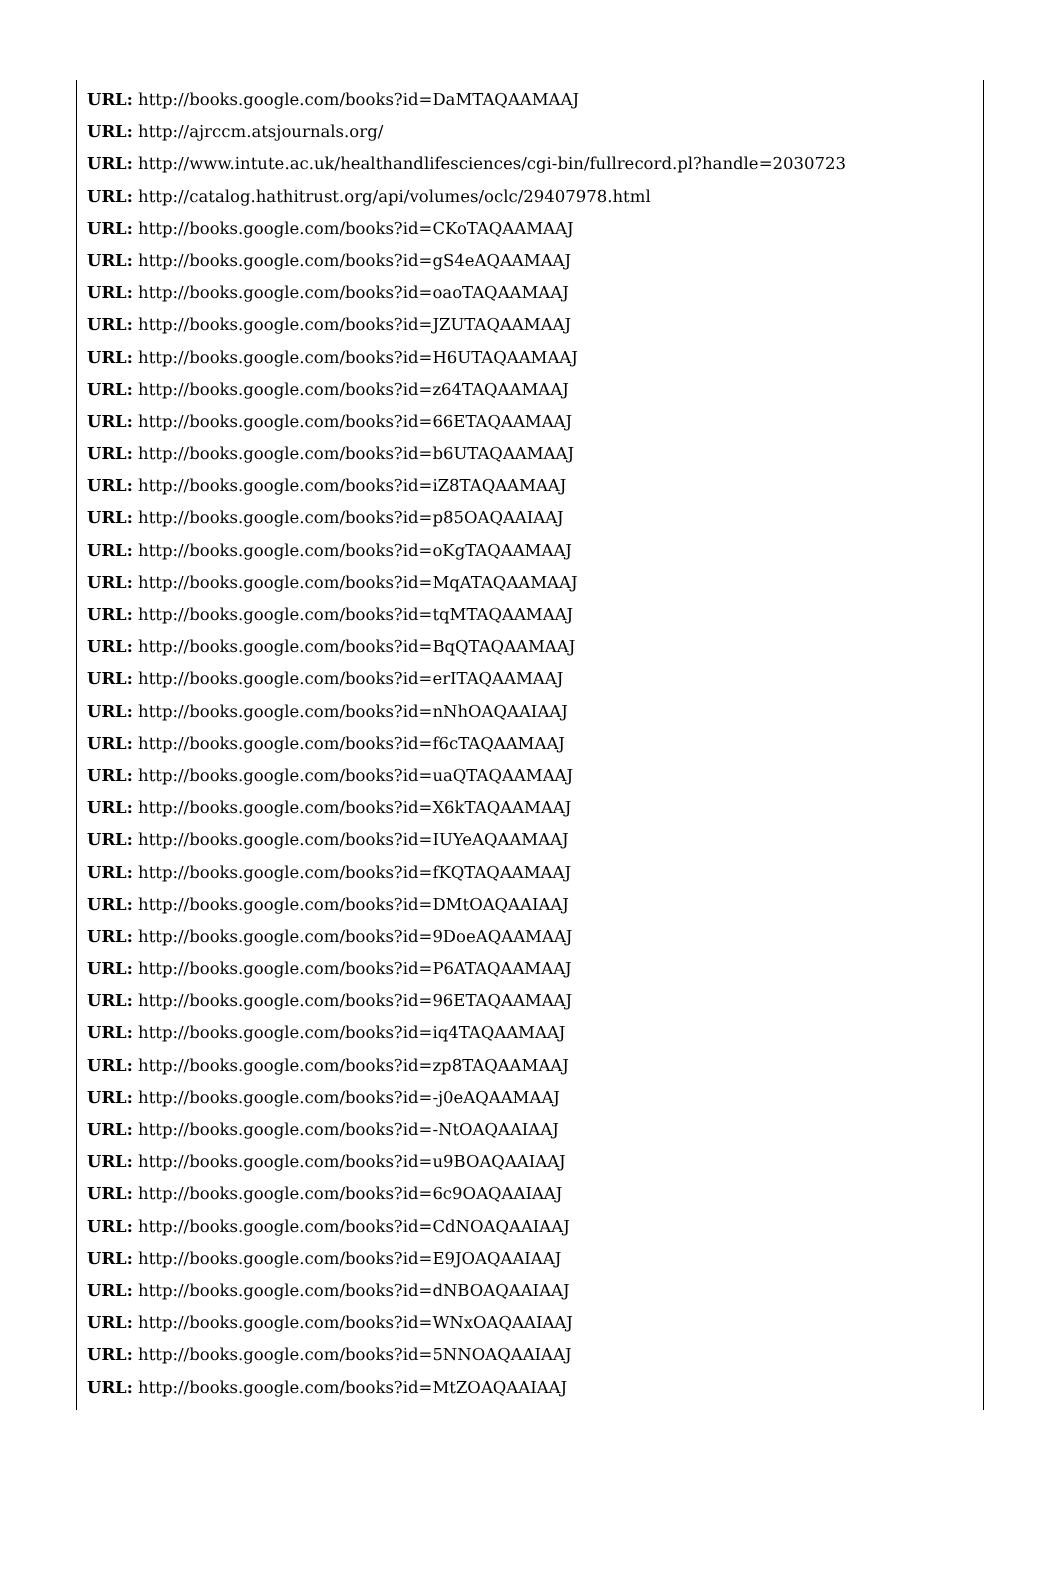URL: http://books.google.com/books?id=DaMTAQAAMAAJ
URL: http://ajrccm.atsjournals.org/
URL: http://www.intute.ac.uk/healthandlifesciences/cgi-bin/fullrecord.pl?handle=2030723
URL: http://catalog.hathitrust.org/api/volumes/oclc/29407978.html
URL: http://books.google.com/books?id=CKoTAQAAMAAJ
URL: http://books.google.com/books?id=gS4eAQAAMAAJ
URL: http://books.google.com/books?id=oaoTAQAAMAAJ
URL: http://books.google.com/books?id=JZUTAQAAMAAJ
URL: http://books.google.com/books?id=H6UTAQAAMAAJ
URL: http://books.google.com/books?id=z64TAQAAMAAJ
URL: http://books.google.com/books?id=66ETAQAAMAAJ
URL: http://books.google.com/books?id=b6UTAQAAMAAJ
URL: http://books.google.com/books?id=iZ8TAQAAMAAJ
URL: http://books.google.com/books?id=p85OAQAAIAAJ
URL: http://books.google.com/books?id=oKgTAQAAMAAJ
URL: http://books.google.com/books?id=MqATAQAAMAAJ
URL: http://books.google.com/books?id=tqMTAQAAMAAJ
URL: http://books.google.com/books?id=BqQTAQAAMAAJ
URL: http://books.google.com/books?id=erITAQAAMAAJ
URL: http://books.google.com/books?id=nNhOAQAAIAAJ
URL: http://books.google.com/books?id=f6cTAQAAMAAJ
URL: http://books.google.com/books?id=uaQTAQAAMAAJ
URL: http://books.google.com/books?id=X6kTAQAAMAAJ
URL: http://books.google.com/books?id=IUYeAQAAMAAJ
URL: http://books.google.com/books?id=fKQTAQAAMAAJ
URL: http://books.google.com/books?id=DMtOAQAAIAAJ
URL: http://books.google.com/books?id=9DoeAQAAMAAJ
URL: http://books.google.com/books?id=P6ATAQAAMAAJ
URL: http://books.google.com/books?id=96ETAQAAMAAJ
URL: http://books.google.com/books?id=iq4TAQAAMAAJ
URL: http://books.google.com/books?id=zp8TAQAAMAAJ
URL: http://books.google.com/books?id=-j0eAQAAMAAJ
URL: http://books.google.com/books?id=-NtOAQAAIAAJ
URL: http://books.google.com/books?id=u9BOAQAAIAAJ
URL: http://books.google.com/books?id=6c9OAQAAIAAJ
URL: http://books.google.com/books?id=CdNOAQAAIAAJ
URL: http://books.google.com/books?id=E9JOAQAAIAAJ
URL: http://books.google.com/books?id=dNBOAQAAIAAJ
URL: http://books.google.com/books?id=WNxOAQAAIAAJ
URL: http://books.google.com/books?id=5NNOAQAAIAAJ
URL: http://books.google.com/books?id=MtZOAQAAIAAJ